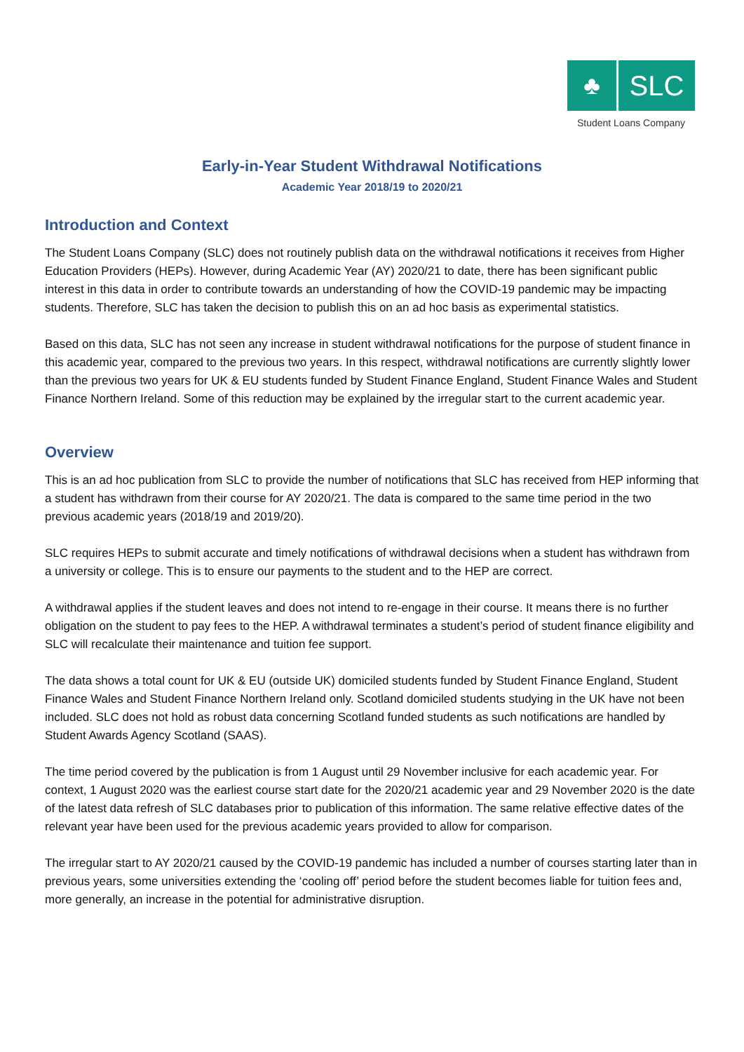♣ SLC
Student Loans Company
Early-in-Year Student Withdrawal Notifications
Academic Year 2018/19 to 2020/21
Introduction and Context
The Student Loans Company (SLC) does not routinely publish data on the withdrawal notifications it receives from Higher Education Providers (HEPs). However, during Academic Year (AY) 2020/21 to date, there has been significant public interest in this data in order to contribute towards an understanding of how the COVID-19 pandemic may be impacting students. Therefore, SLC has taken the decision to publish this on an ad hoc basis as experimental statistics.
Based on this data, SLC has not seen any increase in student withdrawal notifications for the purpose of student finance in this academic year, compared to the previous two years. In this respect, withdrawal notifications are currently slightly lower than the previous two years for UK & EU students funded by Student Finance England, Student Finance Wales and Student Finance Northern Ireland. Some of this reduction may be explained by the irregular start to the current academic year.
Overview
This is an ad hoc publication from SLC to provide the number of notifications that SLC has received from HEP informing that a student has withdrawn from their course for AY 2020/21. The data is compared to the same time period in the two previous academic years (2018/19 and 2019/20).
SLC requires HEPs to submit accurate and timely notifications of withdrawal decisions when a student has withdrawn from a university or college. This is to ensure our payments to the student and to the HEP are correct.
A withdrawal applies if the student leaves and does not intend to re-engage in their course. It means there is no further obligation on the student to pay fees to the HEP. A withdrawal terminates a student’s period of student finance eligibility and SLC will recalculate their maintenance and tuition fee support.
The data shows a total count for UK & EU (outside UK) domiciled students funded by Student Finance England, Student Finance Wales and Student Finance Northern Ireland only. Scotland domiciled students studying in the UK have not been included. SLC does not hold as robust data concerning Scotland funded students as such notifications are handled by Student Awards Agency Scotland (SAAS).
The time period covered by the publication is from 1 August until 29 November inclusive for each academic year. For context, 1 August 2020 was the earliest course start date for the 2020/21 academic year and 29 November 2020 is the date of the latest data refresh of SLC databases prior to publication of this information. The same relative effective dates of the relevant year have been used for the previous academic years provided to allow for comparison.
The irregular start to AY 2020/21 caused by the COVID-19 pandemic has included a number of courses starting later than in previous years, some universities extending the ‘cooling off’ period before the student becomes liable for tuition fees and, more generally, an increase in the potential for administrative disruption.